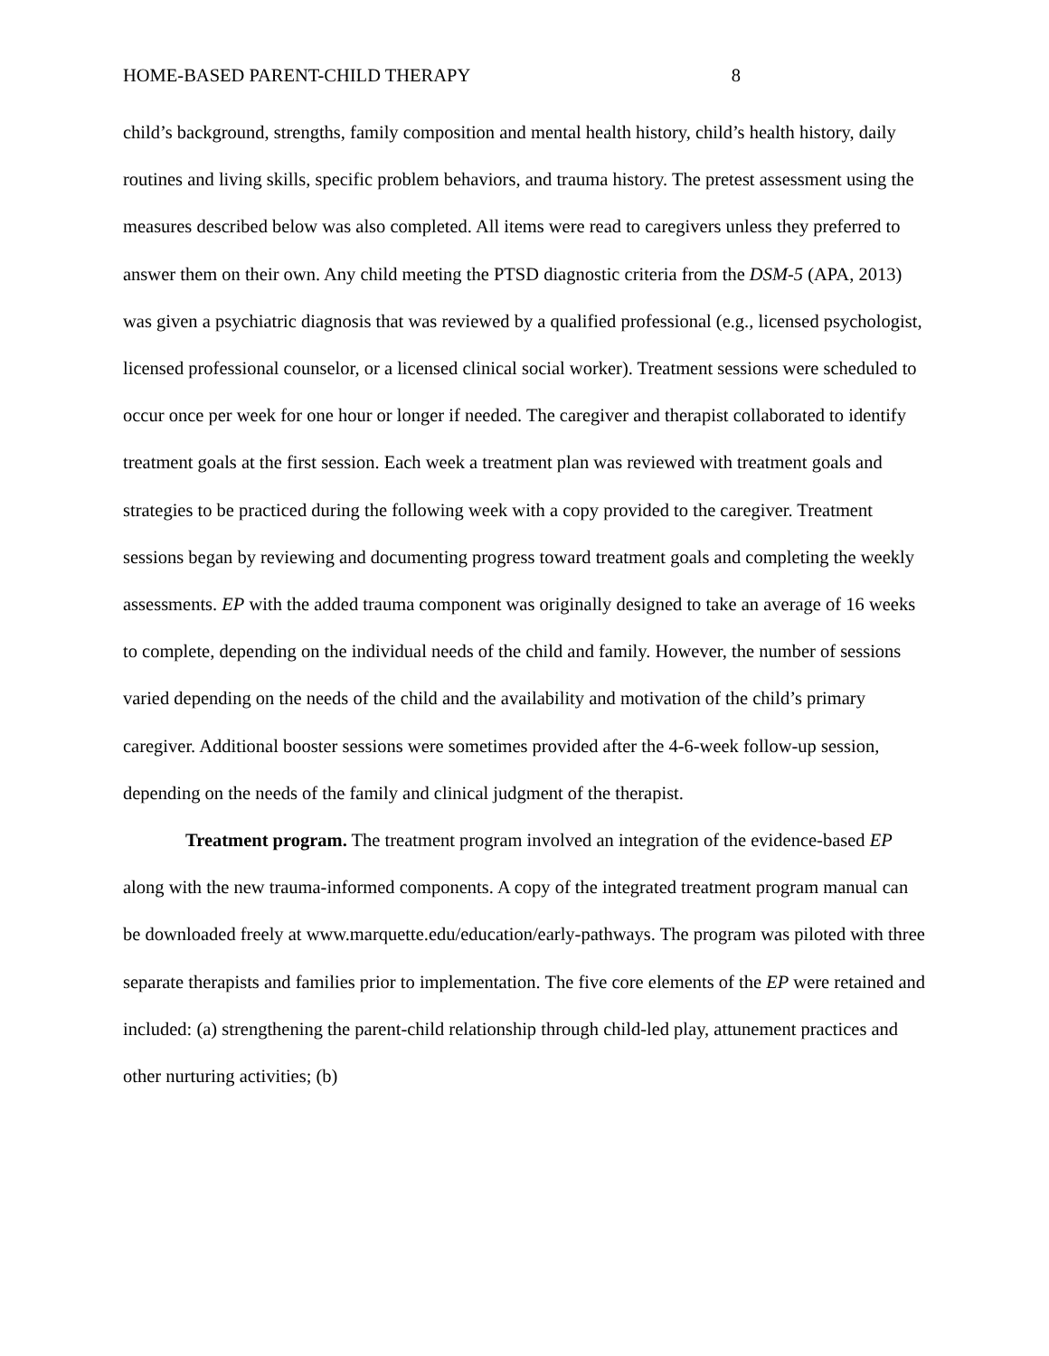HOME-BASED PARENT-CHILD THERAPY 8
child’s background, strengths, family composition and mental health history, child’s health history, daily routines and living skills, specific problem behaviors, and trauma history. The pretest assessment using the measures described below was also completed. All items were read to caregivers unless they preferred to answer them on their own. Any child meeting the PTSD diagnostic criteria from the DSM-5 (APA, 2013) was given a psychiatric diagnosis that was reviewed by a qualified professional (e.g., licensed psychologist, licensed professional counselor, or a licensed clinical social worker). Treatment sessions were scheduled to occur once per week for one hour or longer if needed. The caregiver and therapist collaborated to identify treatment goals at the first session. Each week a treatment plan was reviewed with treatment goals and strategies to be practiced during the following week with a copy provided to the caregiver. Treatment sessions began by reviewing and documenting progress toward treatment goals and completing the weekly assessments. EP with the added trauma component was originally designed to take an average of 16 weeks to complete, depending on the individual needs of the child and family. However, the number of sessions varied depending on the needs of the child and the availability and motivation of the child’s primary caregiver. Additional booster sessions were sometimes provided after the 4-6-week follow-up session, depending on the needs of the family and clinical judgment of the therapist.
Treatment program. The treatment program involved an integration of the evidence-based EP along with the new trauma-informed components. A copy of the integrated treatment program manual can be downloaded freely at www.marquette.edu/education/early-pathways. The program was piloted with three separate therapists and families prior to implementation. The five core elements of the EP were retained and included: (a) strengthening the parent-child relationship through child-led play, attunement practices and other nurturing activities; (b)